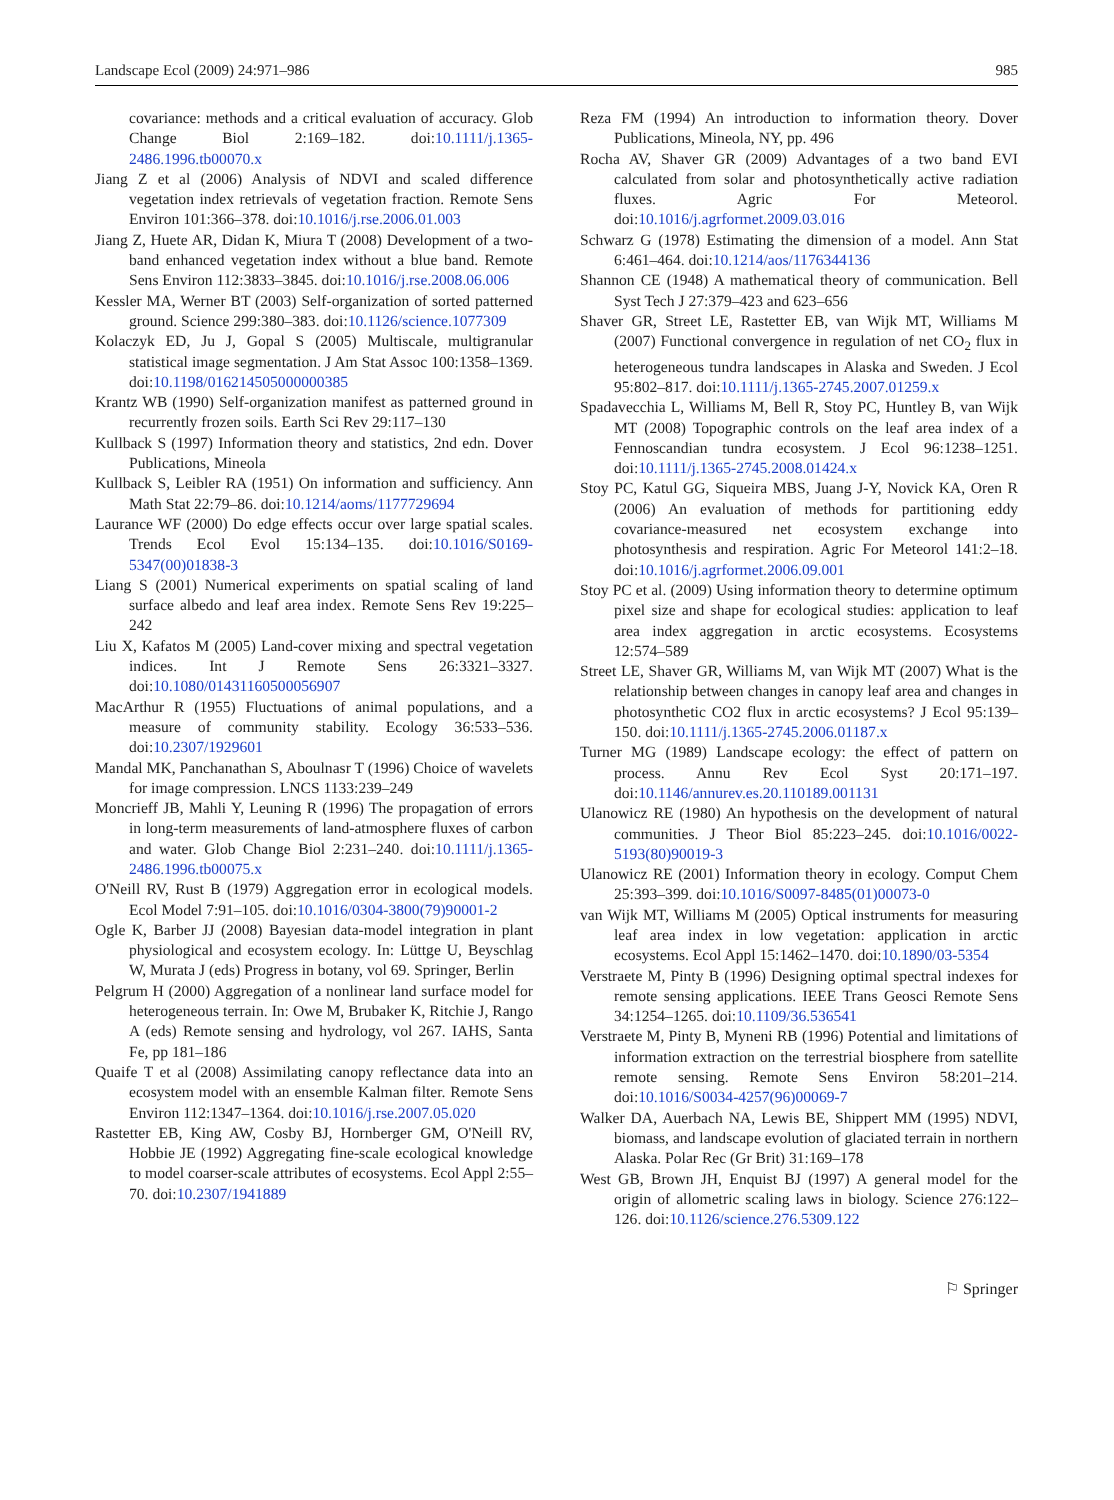Landscape Ecol (2009) 24:971–986 985
covariance: methods and a critical evaluation of accuracy. Glob Change Biol 2:169–182. doi:10.1111/j.1365-2486.1996.tb00070.x
Jiang Z et al (2006) Analysis of NDVI and scaled difference vegetation index retrievals of vegetation fraction. Remote Sens Environ 101:366–378. doi:10.1016/j.rse.2006.01.003
Jiang Z, Huete AR, Didan K, Miura T (2008) Development of a two-band enhanced vegetation index without a blue band. Remote Sens Environ 112:3833–3845. doi:10.1016/j.rse.2008.06.006
Kessler MA, Werner BT (2003) Self-organization of sorted patterned ground. Science 299:380–383. doi:10.1126/science.1077309
Kolaczyk ED, Ju J, Gopal S (2005) Multiscale, multigranular statistical image segmentation. J Am Stat Assoc 100:1358–1369. doi:10.1198/016214505000000385
Krantz WB (1990) Self-organization manifest as patterned ground in recurrently frozen soils. Earth Sci Rev 29:117–130
Kullback S (1997) Information theory and statistics, 2nd edn. Dover Publications, Mineola
Kullback S, Leibler RA (1951) On information and sufficiency. Ann Math Stat 22:79–86. doi:10.1214/aoms/1177729694
Laurance WF (2000) Do edge effects occur over large spatial scales. Trends Ecol Evol 15:134–135. doi:10.1016/S0169-5347(00)01838-3
Liang S (2001) Numerical experiments on spatial scaling of land surface albedo and leaf area index. Remote Sens Rev 19:225–242
Liu X, Kafatos M (2005) Land-cover mixing and spectral vegetation indices. Int J Remote Sens 26:3321–3327. doi:10.1080/01431160500056907
MacArthur R (1955) Fluctuations of animal populations, and a measure of community stability. Ecology 36:533–536. doi:10.2307/1929601
Mandal MK, Panchanathan S, Aboulnasr T (1996) Choice of wavelets for image compression. LNCS 1133:239–249
Moncrieff JB, Mahli Y, Leuning R (1996) The propagation of errors in long-term measurements of land-atmosphere fluxes of carbon and water. Glob Change Biol 2:231–240. doi:10.1111/j.1365-2486.1996.tb00075.x
O'Neill RV, Rust B (1979) Aggregation error in ecological models. Ecol Model 7:91–105. doi:10.1016/0304-3800(79)90001-2
Ogle K, Barber JJ (2008) Bayesian data-model integration in plant physiological and ecosystem ecology. In: Lüttge U, Beyschlag W, Murata J (eds) Progress in botany, vol 69. Springer, Berlin
Pelgrum H (2000) Aggregation of a nonlinear land surface model for heterogeneous terrain. In: Owe M, Brubaker K, Ritchie J, Rango A (eds) Remote sensing and hydrology, vol 267. IAHS, Santa Fe, pp 181–186
Quaife T et al (2008) Assimilating canopy reflectance data into an ecosystem model with an ensemble Kalman filter. Remote Sens Environ 112:1347–1364. doi:10.1016/j.rse.2007.05.020
Rastetter EB, King AW, Cosby BJ, Hornberger GM, O'Neill RV, Hobbie JE (1992) Aggregating fine-scale ecological knowledge to model coarser-scale attributes of ecosystems. Ecol Appl 2:55–70. doi:10.2307/1941889
Reza FM (1994) An introduction to information theory. Dover Publications, Mineola, NY, pp. 496
Rocha AV, Shaver GR (2009) Advantages of a two band EVI calculated from solar and photosynthetically active radiation fluxes. Agric For Meteorol. doi:10.1016/j.agrformet.2009.03.016
Schwarz G (1978) Estimating the dimension of a model. Ann Stat 6:461–464. doi:10.1214/aos/1176344136
Shannon CE (1948) A mathematical theory of communication. Bell Syst Tech J 27:379–423 and 623–656
Shaver GR, Street LE, Rastetter EB, van Wijk MT, Williams M (2007) Functional convergence in regulation of net CO<sub>2</sub> flux in heterogeneous tundra landscapes in Alaska and Sweden. J Ecol 95:802–817. doi:10.1111/j.1365-2745.2007.01259.x
Spadavecchia L, Williams M, Bell R, Stoy PC, Huntley B, van Wijk MT (2008) Topographic controls on the leaf area index of a Fennoscandian tundra ecosystem. J Ecol 96:1238–1251. doi:10.1111/j.1365-2745.2008.01424.x
Stoy PC, Katul GG, Siqueira MBS, Juang J-Y, Novick KA, Oren R (2006) An evaluation of methods for partitioning eddy covariance-measured net ecosystem exchange into photosynthesis and respiration. Agric For Meteorol 141:2–18. doi:10.1016/j.agrformet.2006.09.001
Stoy PC et al. (2009) Using information theory to determine optimum pixel size and shape for ecological studies: application to leaf area index aggregation in arctic ecosystems. Ecosystems 12:574–589
Street LE, Shaver GR, Williams M, van Wijk MT (2007) What is the relationship between changes in canopy leaf area and changes in photosynthetic CO2 flux in arctic ecosystems? J Ecol 95:139–150. doi:10.1111/j.1365-2745.2006.01187.x
Turner MG (1989) Landscape ecology: the effect of pattern on process. Annu Rev Ecol Syst 20:171–197. doi:10.1146/annurev.es.20.110189.001131
Ulanowicz RE (1980) An hypothesis on the development of natural communities. J Theor Biol 85:223–245. doi:10.1016/0022-5193(80)90019-3
Ulanowicz RE (2001) Information theory in ecology. Comput Chem 25:393–399. doi:10.1016/S0097-8485(01)00073-0
van Wijk MT, Williams M (2005) Optical instruments for measuring leaf area index in low vegetation: application in arctic ecosystems. Ecol Appl 15:1462–1470. doi:10.1890/03-5354
Verstraete M, Pinty B (1996) Designing optimal spectral indexes for remote sensing applications. IEEE Trans Geosci Remote Sens 34:1254–1265. doi:10.1109/36.536541
Verstraete M, Pinty B, Myneni RB (1996) Potential and limitations of information extraction on the terrestrial biosphere from satellite remote sensing. Remote Sens Environ 58:201–214. doi:10.1016/S0034-4257(96)00069-7
Walker DA, Auerbach NA, Lewis BE, Shippert MM (1995) NDVI, biomass, and landscape evolution of glaciated terrain in northern Alaska. Polar Rec (Gr Brit) 31:169–178
West GB, Brown JH, Enquist BJ (1997) A general model for the origin of allometric scaling laws in biology. Science 276:122–126. doi:10.1126/science.276.5309.122
⚐ Springer